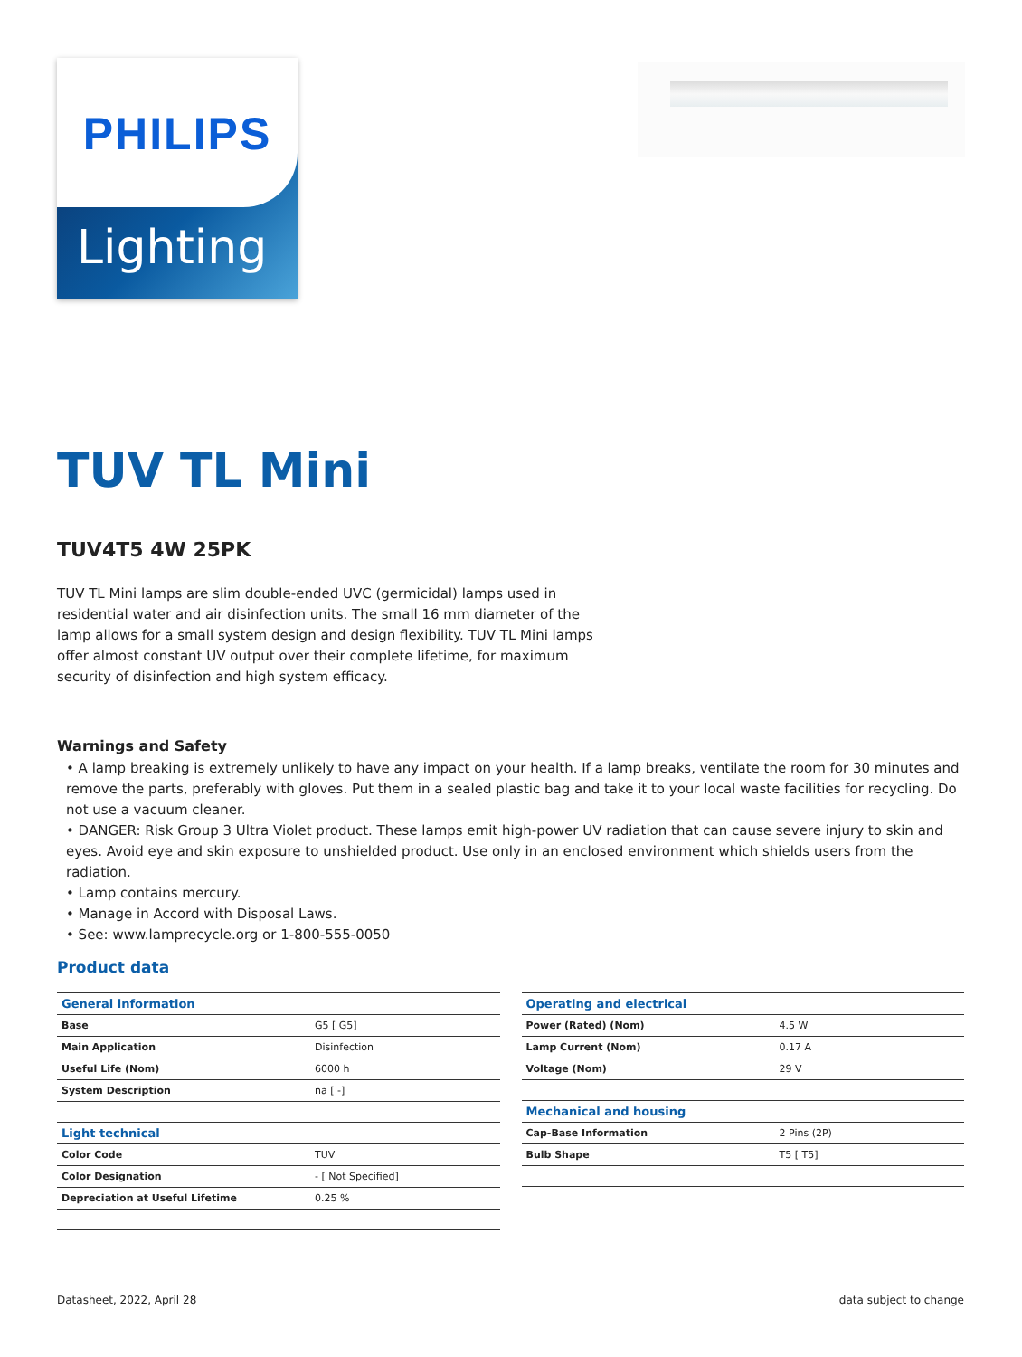PHILIPS
Lighting
TUV TL Mini
TUV4T5 4W 25PK
TUV TL Mini lamps are slim double-ended UVC (germicidal) lamps used in residential water and air disinfection units. The small 16 mm diameter of the lamp allows for a small system design and design flexibility. TUV TL Mini lamps offer almost constant UV output over their complete lifetime, for maximum security of disinfection and high system efficacy.
Warnings and Safety
• A lamp breaking is extremely unlikely to have any impact on your health. If a lamp breaks, ventilate the room for 30 minutes and remove the parts, preferably with gloves. Put them in a sealed plastic bag and take it to your local waste facilities for recycling. Do not use a vacuum cleaner.
• DANGER: Risk Group 3 Ultra Violet product. These lamps emit high-power UV radiation that can cause severe injury to skin and eyes. Avoid eye and skin exposure to unshielded product. Use only in an enclosed environment which shields users from the radiation.
• Lamp contains mercury.
• Manage in Accord with Disposal Laws.
• See: www.lamprecycle.org or 1-800-555-0050
Product data
| General information | |
| --- | --- |
| Base | G5 [ G5] |
| Main Application | Disinfection |
| Useful Life (Nom) | 6000 h |
| System Description | na [ -] |
| Light technical | |
| Color Code | TUV |
| Color Designation | - [ Not Specified] |
| Depreciation at Useful Lifetime | 0.25 % |
| Operating and electrical | |
| --- | --- |
| Power (Rated) (Nom) | 4.5 W |
| Lamp Current (Nom) | 0.17 A |
| Voltage (Nom) | 29 V |
| Mechanical and housing | |
| Cap-Base Information | 2 Pins (2P) |
| Bulb Shape | T5 [ T5] |
Datasheet, 2022, April 28 data subject to change